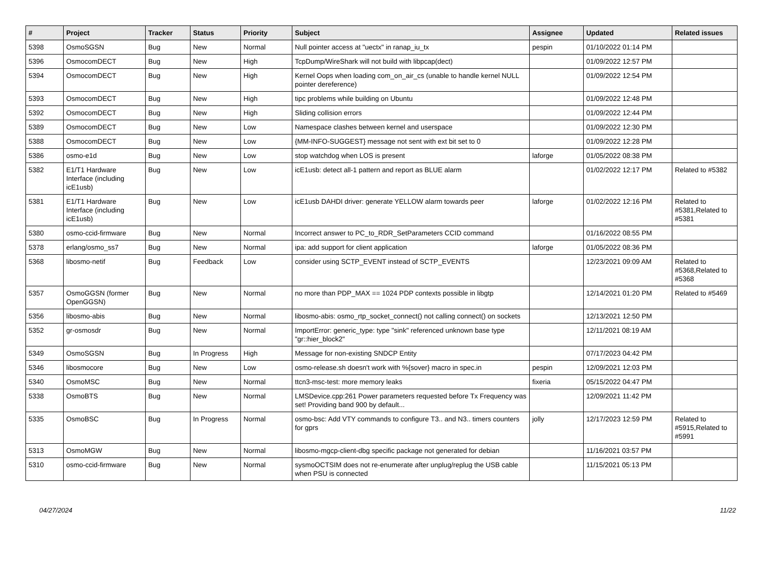| # | Project | Tracker | Status | Priority | Subject | Assignee | Updated | Related issues |
| --- | --- | --- | --- | --- | --- | --- | --- | --- |
| 5398 | OsmoSGSN | Bug | New | Normal | Null pointer access at "uectx" in ranap_iu_tx | pespin | 01/10/2022 01:14 PM | |
| 5396 | OsmocomDECT | Bug | New | High | TcpDump/WireShark will not build with libpcap(dect) | | 01/09/2022 12:57 PM | |
| 5394 | OsmocomDECT | Bug | New | High | Kernel Oops when loading com_on_air_cs (unable to handle kernel NULL pointer dereference) | | 01/09/2022 12:54 PM | |
| 5393 | OsmocomDECT | Bug | New | High | tipc problems while building on Ubuntu | | 01/09/2022 12:48 PM | |
| 5392 | OsmocomDECT | Bug | New | High | Sliding collision errors | | 01/09/2022 12:44 PM | |
| 5389 | OsmocomDECT | Bug | New | Low | Namespace clashes between kernel and userspace | | 01/09/2022 12:30 PM | |
| 5388 | OsmocomDECT | Bug | New | Low | {MM-INFO-SUGGEST} message not sent with ext bit set to 0 | | 01/09/2022 12:28 PM | |
| 5386 | osmo-e1d | Bug | New | Low | stop watchdog when LOS is present | laforge | 01/05/2022 08:38 PM | |
| 5382 | E1/T1 Hardware Interface (including icE1usb) | Bug | New | Low | icE1usb: detect all-1 pattern and report as BLUE alarm | | 01/02/2022 12:17 PM | Related to #5382 |
| 5381 | E1/T1 Hardware Interface (including icE1usb) | Bug | New | Low | icE1usb DAHDI driver: generate YELLOW alarm towards peer | laforge | 01/02/2022 12:16 PM | Related to #5381,Related to #5381 |
| 5380 | osmo-ccid-firmware | Bug | New | Normal | Incorrect answer to PC_to_RDR_SetParameters CCID command | | 01/16/2022 08:55 PM | |
| 5378 | erlang/osmo_ss7 | Bug | New | Normal | ipa: add support for client application | laforge | 01/05/2022 08:36 PM | |
| 5368 | libosmo-netif | Bug | Feedback | Low | consider using SCTP_EVENT instead of SCTP_EVENTS | | 12/23/2021 09:09 AM | Related to #5368,Related to #5368 |
| 5357 | OsmoGGSN (former OpenGGSN) | Bug | New | Normal | no more than PDP_MAX == 1024 PDP contexts possible in libgtp | | 12/14/2021 01:20 PM | Related to #5469 |
| 5356 | libosmo-abis | Bug | New | Normal | libosmo-abis: osmo_rtp_socket_connect() not calling connect() on sockets | | 12/13/2021 12:50 PM | |
| 5352 | gr-osmosdr | Bug | New | Normal | ImportError: generic_type: type "sink" referenced unknown base type "gr::hier_block2" | | 12/11/2021 08:19 AM | |
| 5349 | OsmoSGSN | Bug | In Progress | High | Message for non-existing SNDCP Entity | | 07/17/2023 04:42 PM | |
| 5346 | libosmocore | Bug | New | Low | osmo-release.sh doesn't work with %{sover} macro in spec.in | pespin | 12/09/2021 12:03 PM | |
| 5340 | OsmoMSC | Bug | New | Normal | ttcn3-msc-test: more memory leaks | fixeria | 05/15/2022 04:47 PM | |
| 5338 | OsmoBTS | Bug | New | Normal | LMSDevice.cpp:261 Power parameters requested before Tx Frequency was set! Providing band 900 by default... | | 12/09/2021 11:42 PM | |
| 5335 | OsmoBSC | Bug | In Progress | Normal | osmo-bsc: Add VTY commands to configure T3.. and N3.. timers counters for gprs | jolly | 12/17/2023 12:59 PM | Related to #5915,Related to #5991 |
| 5313 | OsmoMGW | Bug | New | Normal | libosmo-mgcp-client-dbg specific package not generated for debian | | 11/16/2021 03:57 PM | |
| 5310 | osmo-ccid-firmware | Bug | New | Normal | sysmoOCTSIM does not re-enumerate after unplug/replug the USB cable when PSU is connected | | 11/15/2021 05:13 PM | |
04/27/2024 11/22